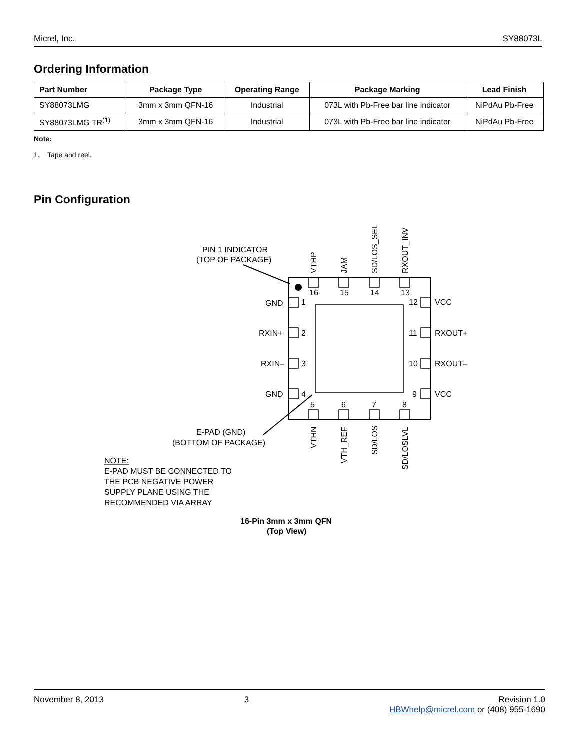Micrel, Inc. SY88073L
Ordering Information
| Part Number | Package Type | Operating Range | Package Marking | Lead Finish |
| --- | --- | --- | --- | --- |
| SY88073LMG | 3mm x 3mm QFN-16 | Industrial | 073L with Pb-Free bar line indicator | NiPdAu Pb-Free |
| SY88073LMG TR<sup>(1)</sup> | 3mm x 3mm QFN-16 | Industrial | 073L with Pb-Free bar line indicator | NiPdAu Pb-Free |
Note:
1. Tape and reel.
Pin Configuration
PIN 1 INDICATOR
(TOP OF PACKAGE)
16
15
14
13
5
6
7
8
GND
1
RXIN+
2
RXIN–
3
GND
4
12
VCC
11
RXOUT+
10
RXOUT–
9
VCC
VTHP
JAM
SD/LOS_SEL
RXOUT_INV
VTHN
VTH_REF
SD/LOS
SD/LOSLVL
E-PAD (GND)
(BOTTOM OF PACKAGE)
NOTE:
E-PAD MUST BE CONNECTED TO
THE PCB NEGATIVE POWER
SUPPLY PLANE USING THE
RECOMMENDED VIA ARRAY
16-Pin 3mm x 3mm QFN
(Top View)
November 8, 2013 3 Revision 1.0
HBWhelp@micrel.com or (408) 955-1690